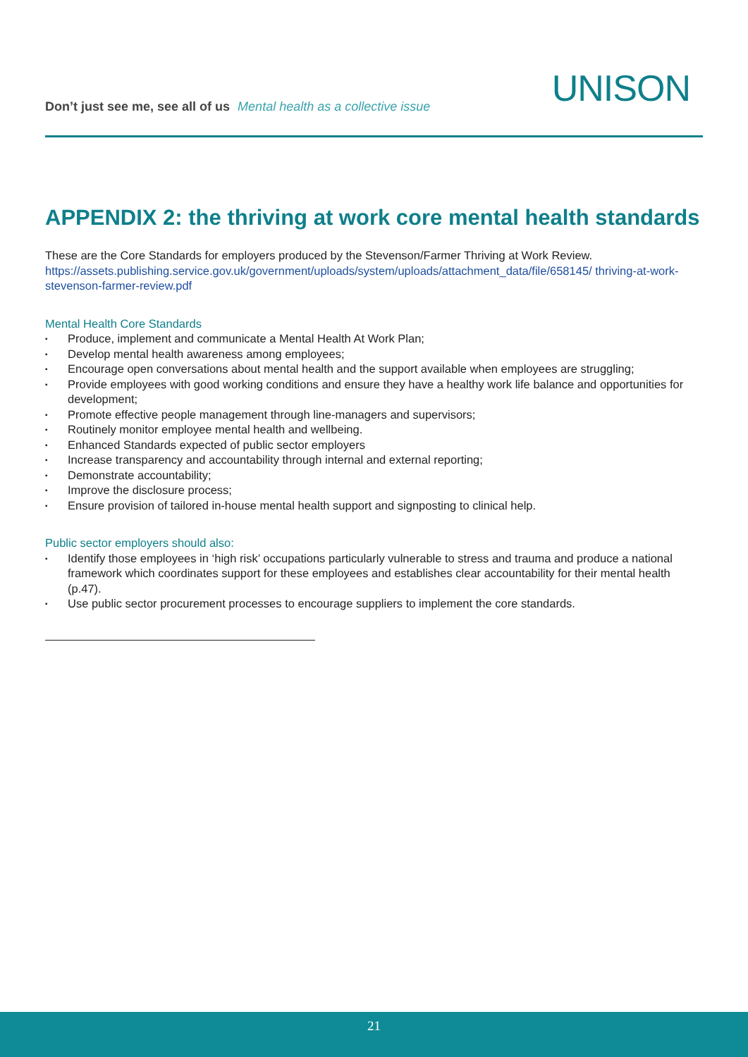Don’t just see me, see all of us Mental health as a collective issue
UNISON
APPENDIX 2: the thriving at work core mental health standards
These are the Core Standards for employers produced by the Stevenson/Farmer Thriving at Work Review.
https://assets.publishing.service.gov.uk/government/uploads/system/uploads/attachment_data/file/658145/ thriving-at-work-stevenson-farmer-review.pdf
Mental Health Core Standards
▪ Produce, implement and communicate a Mental Health At Work Plan;
▪ Develop mental health awareness among employees;
▪ Encourage open conversations about mental health and the support available when employees are struggling;
▪ Provide employees with good working conditions and ensure they have a healthy work life balance and opportunities for development;
▪ Promote effective people management through line-managers and supervisors;
▪ Routinely monitor employee mental health and wellbeing.
▪ Enhanced Standards expected of public sector employers
▪ Increase transparency and accountability through internal and external reporting;
▪ Demonstrate accountability;
▪ Improve the disclosure process;
▪ Ensure provision of tailored in-house mental health support and signposting to clinical help.
Public sector employers should also:
▪ Identify those employees in ‘high risk’ occupations particularly vulnerable to stress and trauma and produce a national framework which coordinates support for these employees and establishes clear accountability for their mental health (p.47).
▪ Use public sector procurement processes to encourage suppliers to implement the core standards.
21